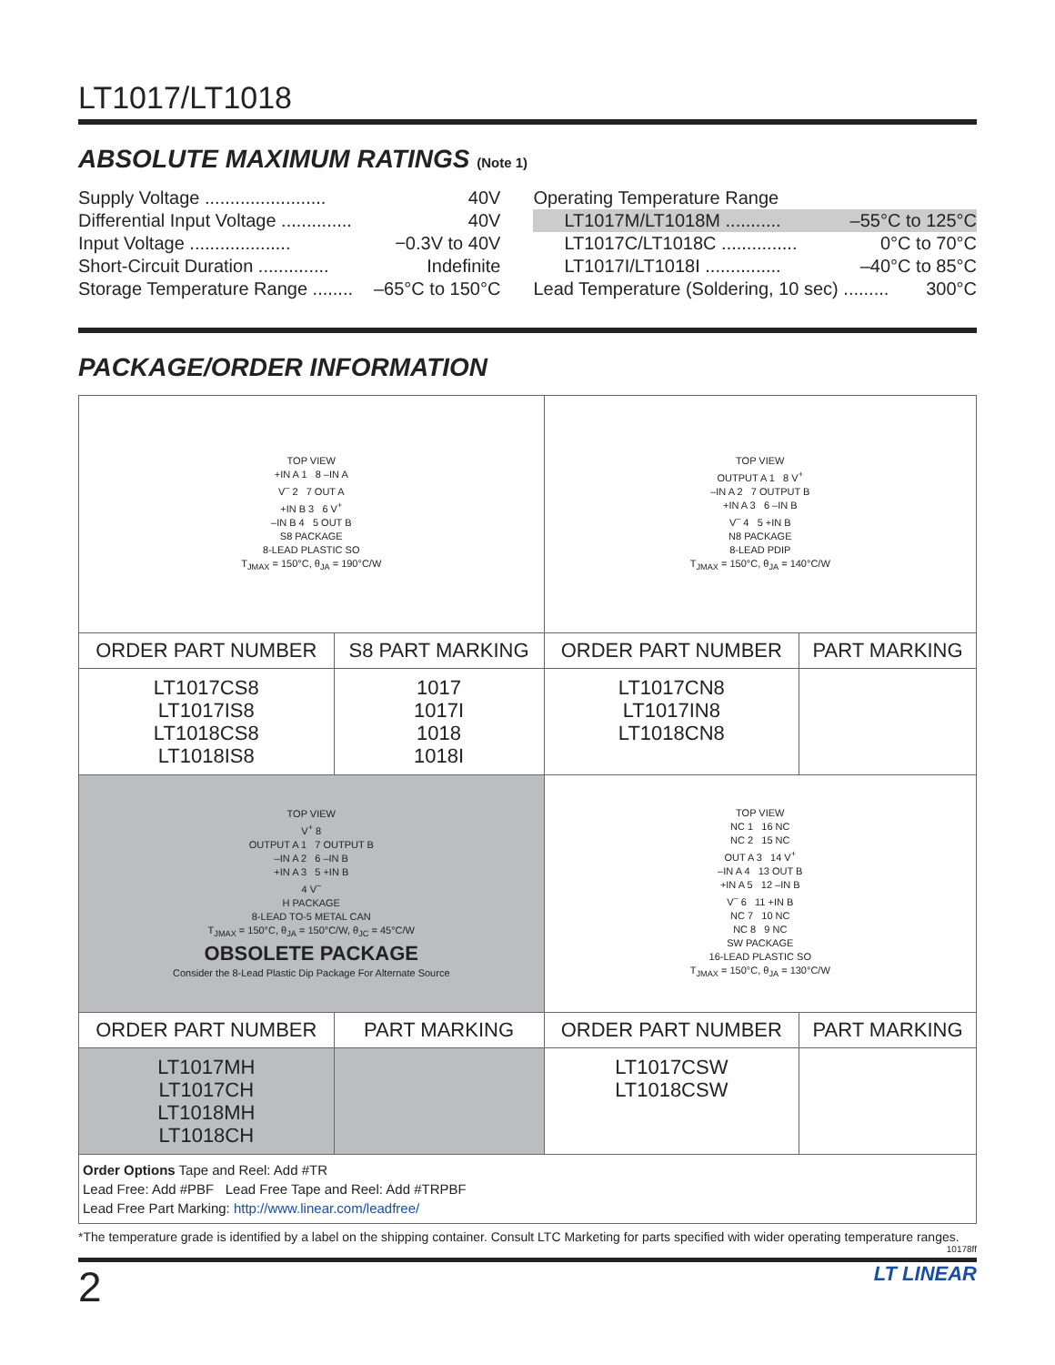LT1017/LT1018
ABSOLUTE MAXIMUM RATINGS (Note 1)
Supply Voltage ........................ 40V
Differential Input Voltage .............. 40V
Input Voltage .................... −0.3V to 40V
Short-Circuit Duration .............. Indefinite
Storage Temperature Range ........ –65°C to 150°C
Operating Temperature Range
LT1017M/LT1018M ........... –55°C to 125°C
LT1017C/LT1018C ............... 0°C to 70°C
LT1017I/LT1018I ............... –40°C to 85°C
Lead Temperature (Soldering, 10 sec) ......... 300°C
PACKAGE/ORDER INFORMATION
| TOP VIEW +IN A 1 8 –IN A V<sup>–</sup> 2 7 OUT A +IN B 3 6 V<sup>+</sup> –IN B 4 5 OUT B S8 PACKAGE 8-LEAD PLASTIC SO T<sub>JMAX</sub> = 150°C, θ<sub>JA</sub> = 190°C/W | | TOP VIEW OUTPUT A 1 8 V<sup>+</sup> –IN A 2 7 OUTPUT B +IN A 3 6 –IN B V<sup>–</sup> 4 5 +IN B N8 PACKAGE 8-LEAD PDIP T<sub>JMAX</sub> = 150°C, θ<sub>JA</sub> = 140°C/W | |
| ORDER PART NUMBER | S8 PART MARKING | ORDER PART NUMBER | PART MARKING |
| LT1017CS8 LT1017IS8 LT1018CS8 LT1018IS8 | 1017 1017I 1018 1018I | LT1017CN8 LT1017IN8 LT1018CN8 | |
| TOP VIEW V<sup>+</sup> 8 OUTPUT A 1 7 OUTPUT B –IN A 2 6 –IN B +IN A 3 5 +IN B 4 V<sup>–</sup> H PACKAGE 8-LEAD TO-5 METAL CAN T<sub>JMAX</sub> = 150°C, θ<sub>JA</sub> = 150°C/W, θ<sub>JC</sub> = 45°C/W OBSOLETE PACKAGE Consider the 8-Lead Plastic Dip Package For Alternate Source | | TOP VIEW NC 1 16 NC NC 2 15 NC OUT A 3 14 V<sup>+</sup> –IN A 4 13 OUT B +IN A 5 12 –IN B V<sup>–</sup> 6 11 +IN B NC 7 10 NC NC 8 9 NC SW PACKAGE 16-LEAD PLASTIC SO T<sub>JMAX</sub> = 150°C, θ<sub>JA</sub> = 130°C/W | |
| ORDER PART NUMBER | PART MARKING | ORDER PART NUMBER | PART MARKING |
| LT1017MH LT1017CH LT1018MH LT1018CH | | LT1017CSW LT1018CSW | |
| Order Options Tape and Reel: Add #TR Lead Free: Add #PBF Lead Free Tape and Reel: Add #TRPBF Lead Free Part Marking: http://www.linear.com/leadfree/ | | | |
*The temperature grade is identified by a label on the shipping container. Consult LTC Marketing for parts specified with wider operating temperature ranges.
10178ff
2 LT LINEAR